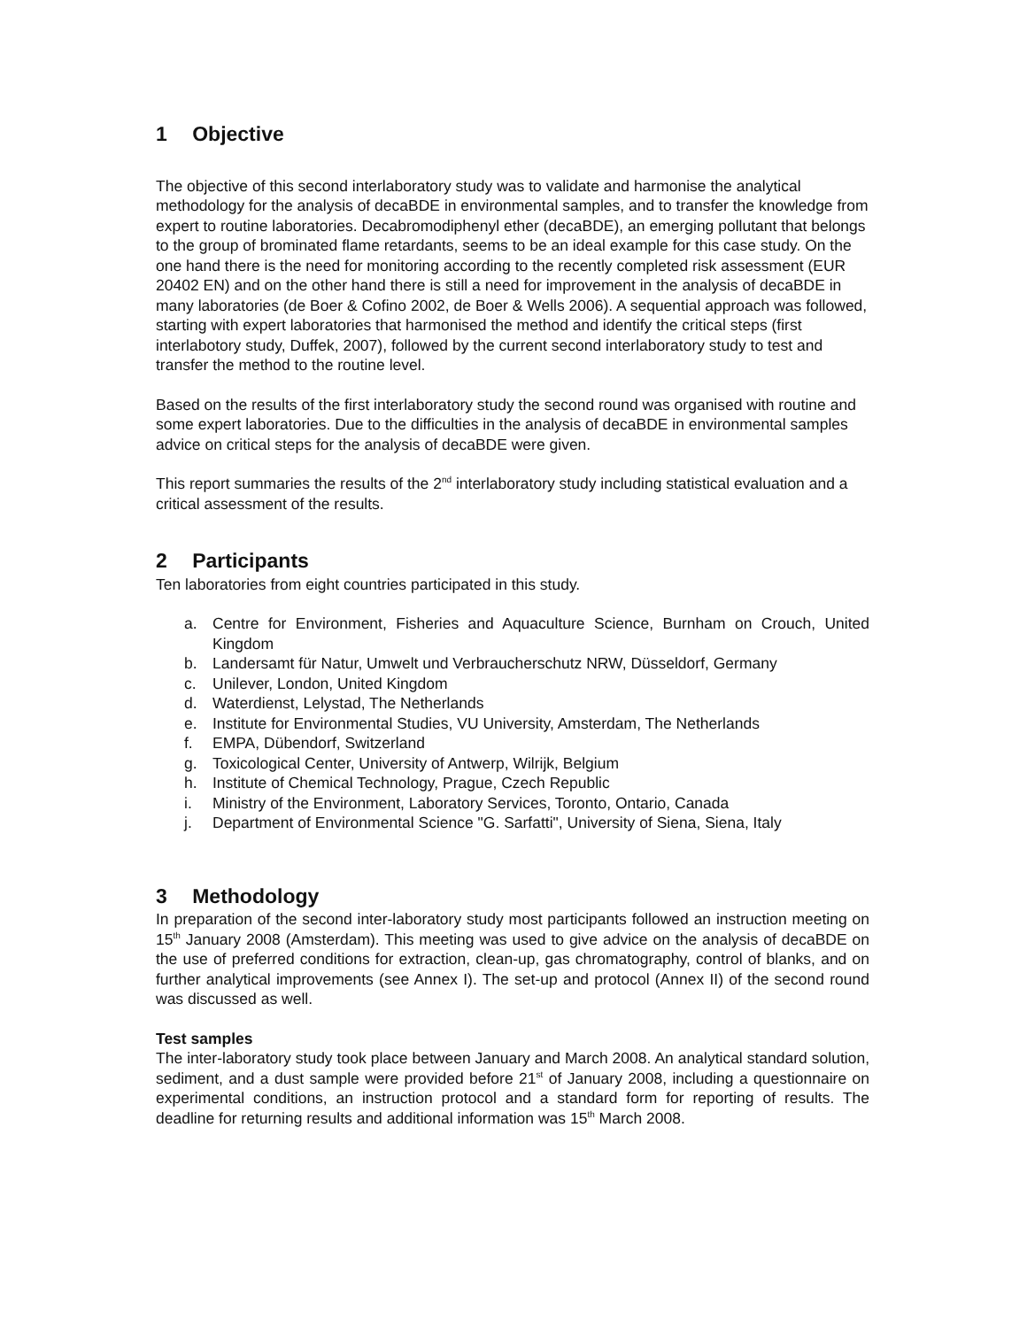1 Objective
The objective of this second interlaboratory study was to validate and harmonise the analytical methodology for the analysis of decaBDE in environmental samples, and to transfer the knowledge from expert to routine laboratories. Decabromodiphenyl ether (decaBDE), an emerging pollutant that belongs to the group of brominated flame retardants, seems to be an ideal example for this case study. On the one hand there is the need for monitoring according to the recently completed risk assessment (EUR 20402 EN) and on the other hand there is still a need for improvement in the analysis of decaBDE in many laboratories (de Boer & Cofino 2002, de Boer & Wells 2006). A sequential approach was followed, starting with expert laboratories that harmonised the method and identify the critical steps (first interlabotory study, Duffek, 2007), followed by the current second interlaboratory study to test and transfer the method to the routine level.
Based on the results of the first interlaboratory study the second round was organised with routine and some expert laboratories. Due to the difficulties in the analysis of decaBDE in environmental samples advice on critical steps for the analysis of decaBDE were given.
This report summaries the results of the 2<sup>nd</sup> interlaboratory study including statistical evaluation and a critical assessment of the results.
2 Participants
Ten laboratories from eight countries participated in this study.
a. Centre for Environment, Fisheries and Aquaculture Science, Burnham on Crouch, United Kingdom
b. Landersamt für Natur, Umwelt und Verbraucherschutz NRW, Düsseldorf, Germany
c. Unilever, London, United Kingdom
d. Waterdienst, Lelystad, The Netherlands
e. Institute for Environmental Studies, VU University, Amsterdam, The Netherlands
f. EMPA, Dübendorf, Switzerland
g. Toxicological Center, University of Antwerp, Wilrijk, Belgium
h. Institute of Chemical Technology, Prague, Czech Republic
i. Ministry of the Environment, Laboratory Services, Toronto, Ontario, Canada
j. Department of Environmental Science "G. Sarfatti", University of Siena, Siena, Italy
3 Methodology
In preparation of the second inter-laboratory study most participants followed an instruction meeting on 15<sup>th</sup> January 2008 (Amsterdam). This meeting was used to give advice on the analysis of decaBDE on the use of preferred conditions for extraction, clean-up, gas chromatography, control of blanks, and on further analytical improvements (see Annex I). The set-up and protocol (Annex II) of the second round was discussed as well.
Test samples
The inter-laboratory study took place between January and March 2008. An analytical standard solution, sediment, and a dust sample were provided before 21<sup>st</sup> of January 2008, including a questionnaire on experimental conditions, an instruction protocol and a standard form for reporting of results. The deadline for returning results and additional information was 15<sup>th</sup> March 2008.